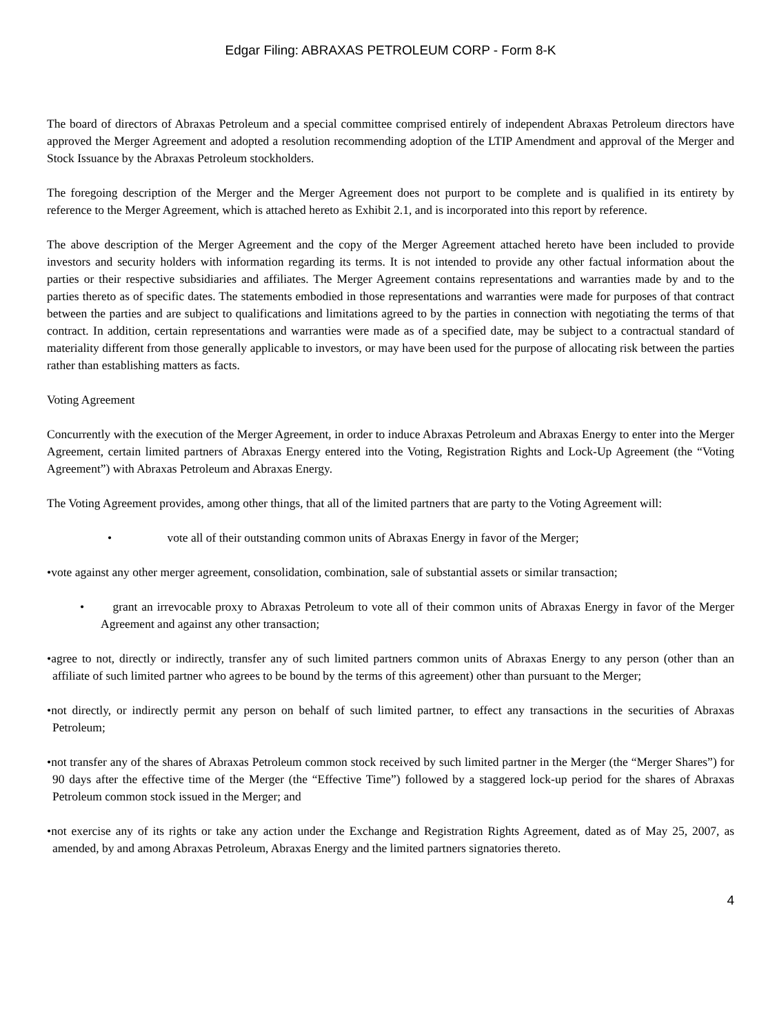Edgar Filing: ABRAXAS PETROLEUM CORP - Form 8-K
The board of directors of Abraxas Petroleum and a special committee comprised entirely of independent Abraxas Petroleum directors have approved the Merger Agreement and adopted a resolution recommending adoption of the LTIP Amendment and approval of the Merger and Stock Issuance by the Abraxas Petroleum stockholders.
The foregoing description of the Merger and the Merger Agreement does not purport to be complete and is qualified in its entirety by reference to the Merger Agreement, which is attached hereto as Exhibit 2.1, and is incorporated into this report by reference.
The above description of the Merger Agreement and the copy of the Merger Agreement attached hereto have been included to provide investors and security holders with information regarding its terms. It is not intended to provide any other factual information about the parties or their respective subsidiaries and affiliates. The Merger Agreement contains representations and warranties made by and to the parties thereto as of specific dates. The statements embodied in those representations and warranties were made for purposes of that contract between the parties and are subject to qualifications and limitations agreed to by the parties in connection with negotiating the terms of that contract. In addition, certain representations and warranties were made as of a specified date, may be subject to a contractual standard of materiality different from those generally applicable to investors, or may have been used for the purpose of allocating risk between the parties rather than establishing matters as facts.
Voting Agreement
Concurrently with the execution of the Merger Agreement, in order to induce Abraxas Petroleum and Abraxas Energy to enter into the Merger Agreement, certain limited partners of Abraxas Energy entered into the Voting, Registration Rights and Lock-Up Agreement (the “Voting Agreement”) with Abraxas Petroleum and Abraxas Energy.
The Voting Agreement provides, among other things, that all of the limited partners that are party to the Voting Agreement will:
• vote all of their outstanding common units of Abraxas Energy in favor of the Merger;
•vote against any other merger agreement, consolidation, combination, sale of substantial assets or similar transaction;
• grant an irrevocable proxy to Abraxas Petroleum to vote all of their common units of Abraxas Energy in favor of the Merger Agreement and against any other transaction;
•agree to not, directly or indirectly, transfer any of such limited partners common units of Abraxas Energy to any person (other than an affiliate of such limited partner who agrees to be bound by the terms of this agreement) other than pursuant to the Merger;
•not directly, or indirectly permit any person on behalf of such limited partner, to effect any transactions in the securities of Abraxas Petroleum;
•not transfer any of the shares of Abraxas Petroleum common stock received by such limited partner in the Merger (the “Merger Shares”) for 90 days after the effective time of the Merger (the “Effective Time”) followed by a staggered lock-up period for the shares of Abraxas Petroleum common stock issued in the Merger; and
•not exercise any of its rights or take any action under the Exchange and Registration Rights Agreement, dated as of May 25, 2007, as amended, by and among Abraxas Petroleum, Abraxas Energy and the limited partners signatories thereto.
4